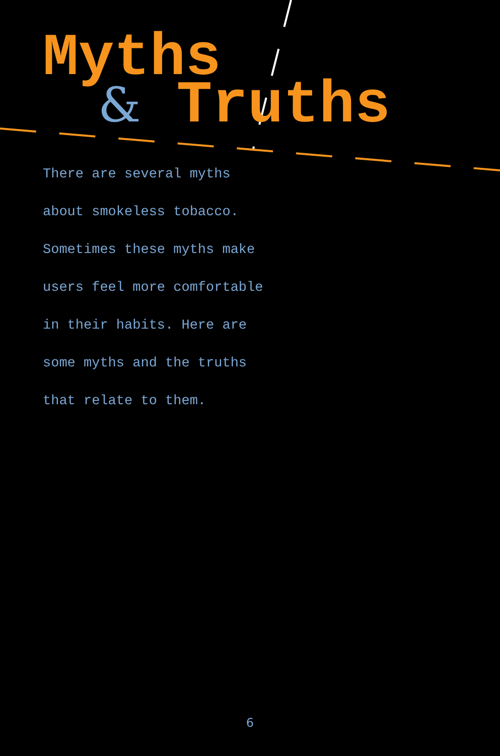Myths
& Truths
There are several myths
about smokeless tobacco.
Sometimes these myths make
users feel more comfortable
in their habits. Here are
some myths and the truths
that relate to them.
6